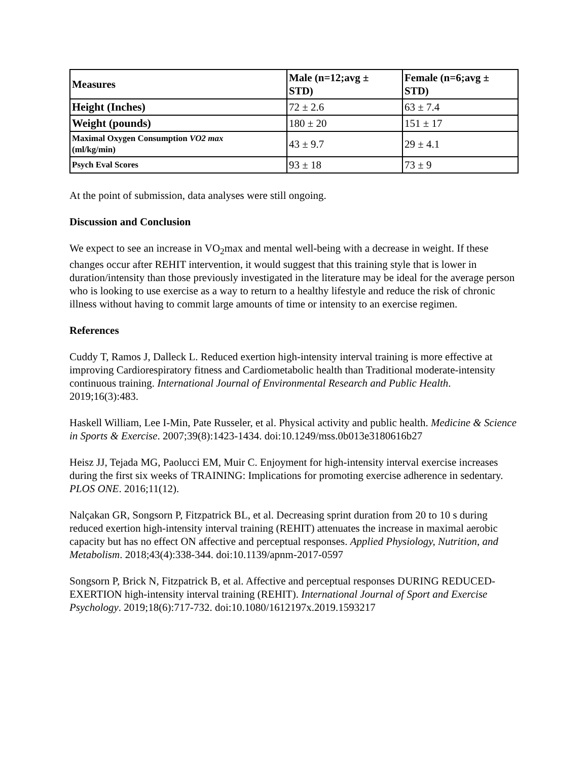| Measures | Male (n=12;avg ± STD) | Female (n=6;avg ± STD) |
| --- | --- | --- |
| Height (Inches) | 72 ± 2.6 | 63 ± 7.4 |
| Weight (pounds) | 180 ± 20 | 151 ± 17 |
| Maximal Oxygen Consumption VO2 max (ml/kg/min) | 43 ± 9.7 | 29 ± 4.1 |
| Psych Eval Scores | 93 ± 18 | 73 ± 9 |
At the point of submission, data analyses were still ongoing.
Discussion and Conclusion
We expect to see an increase in VO<sub>2</sub>max and mental well-being with a decrease in weight. If these changes occur after REHIT intervention, it would suggest that this training style that is lower in duration/intensity than those previously investigated in the literature may be ideal for the average person who is looking to use exercise as a way to return to a healthy lifestyle and reduce the risk of chronic illness without having to commit large amounts of time or intensity to an exercise regimen.
References
Cuddy T, Ramos J, Dalleck L. Reduced exertion high-intensity interval training is more effective at improving Cardiorespiratory fitness and Cardiometabolic health than Traditional moderate-intensity continuous training. International Journal of Environmental Research and Public Health. 2019;16(3):483.
Haskell William, Lee I-Min, Pate Russeler, et al. Physical activity and public health. Medicine & Science in Sports & Exercise. 2007;39(8):1423-1434. doi:10.1249/mss.0b013e3180616b27
Heisz JJ, Tejada MG, Paolucci EM, Muir C. Enjoyment for high-intensity interval exercise increases during the first six weeks of TRAINING: Implications for promoting exercise adherence in sedentary. PLOS ONE. 2016;11(12).
Nalçakan GR, Songsorn P, Fitzpatrick BL, et al. Decreasing sprint duration from 20 to 10 s during reduced exertion high-intensity interval training (REHIT) attenuates the increase in maximal aerobic capacity but has no effect ON affective and perceptual responses. Applied Physiology, Nutrition, and Metabolism. 2018;43(4):338-344. doi:10.1139/apnm-2017-0597
Songsorn P, Brick N, Fitzpatrick B, et al. Affective and perceptual responses DURING REDUCED-EXERTION high-intensity interval training (REHIT). International Journal of Sport and Exercise Psychology. 2019;18(6):717-732. doi:10.1080/1612197x.2019.1593217